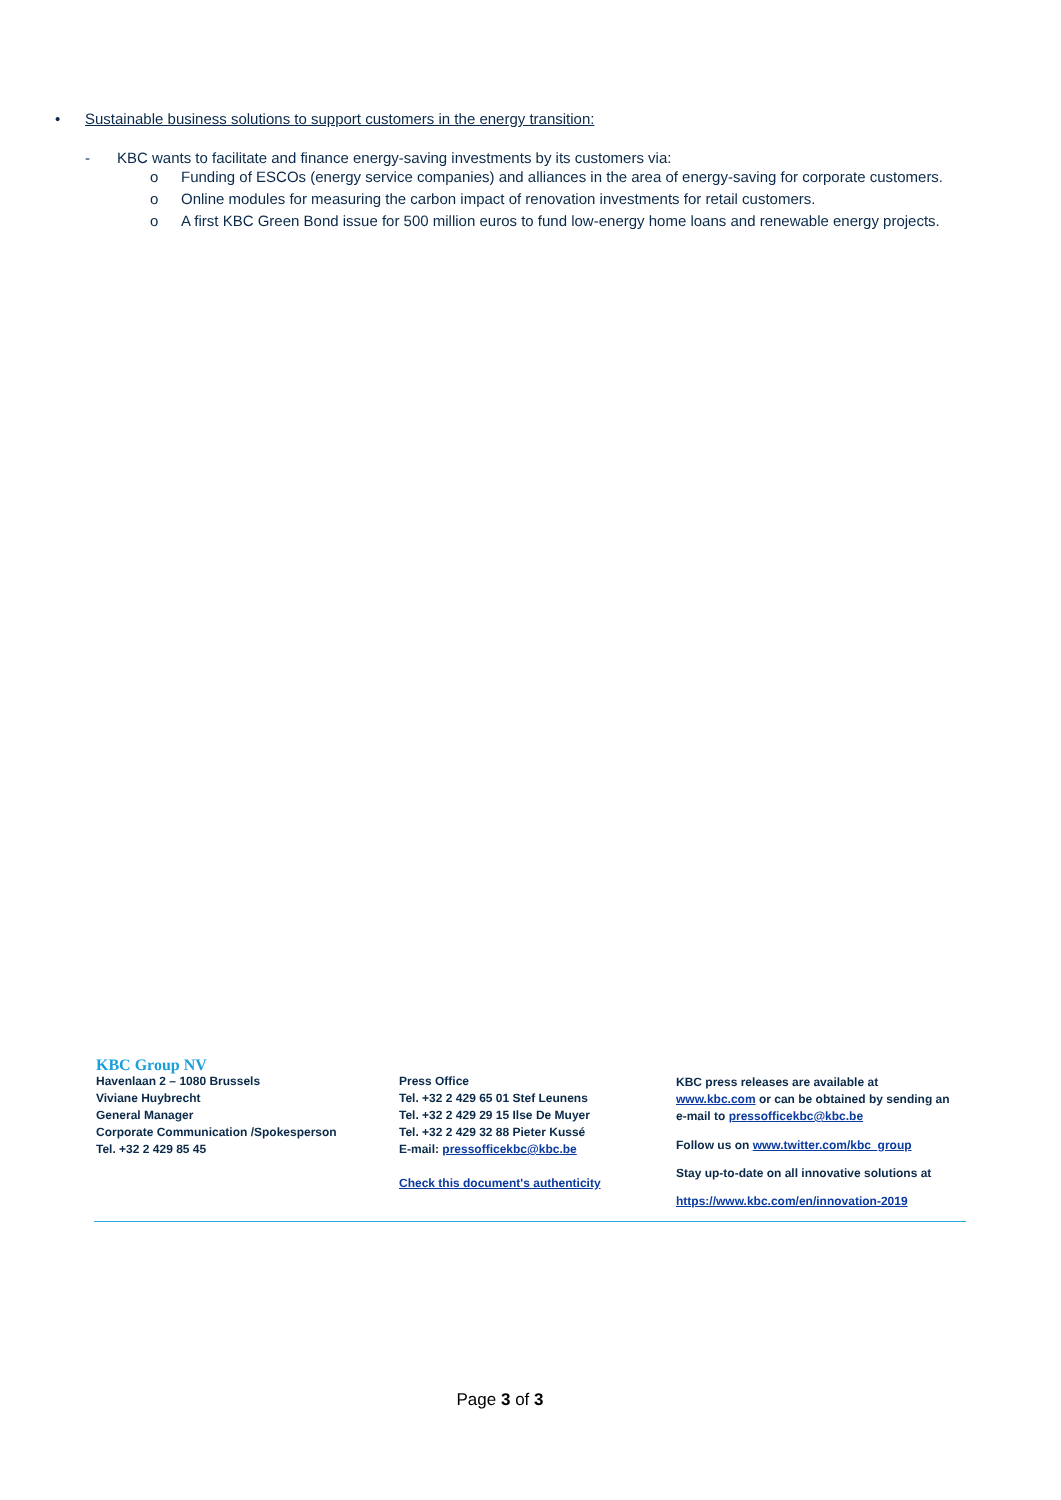• Sustainable business solutions to support customers in the energy transition:
- KBC wants to facilitate and finance energy-saving investments by its customers via:
o Funding of ESCOs (energy service companies) and alliances in the area of energy-saving for corporate customers.
o Online modules for measuring the carbon impact of renovation investments for retail customers.
o A first KBC Green Bond issue for 500 million euros to fund low-energy home loans and renewable energy projects.
KBC Group NV
Havenlaan 2 – 1080 Brussels
Viviane Huybrecht
General Manager
Corporate Communication /Spokesperson
Tel. +32 2 429 85 45
Press Office
Tel. +32 2 429 65 01 Stef Leunens
Tel. +32 2 429 29 15 Ilse De Muyer
Tel. +32 2 429 32 88 Pieter Kussé
E-mail: pressofficekbc@kbc.be
Check this document's authenticity
KBC press releases are available at
www.kbc.com or can be obtained by sending an
e-mail to pressofficekbc@kbc.be
Follow us on www.twitter.com/kbc_group
Stay up-to-date on all innovative solutions at
https://www.kbc.com/en/innovation-2019
Page 3 of 3